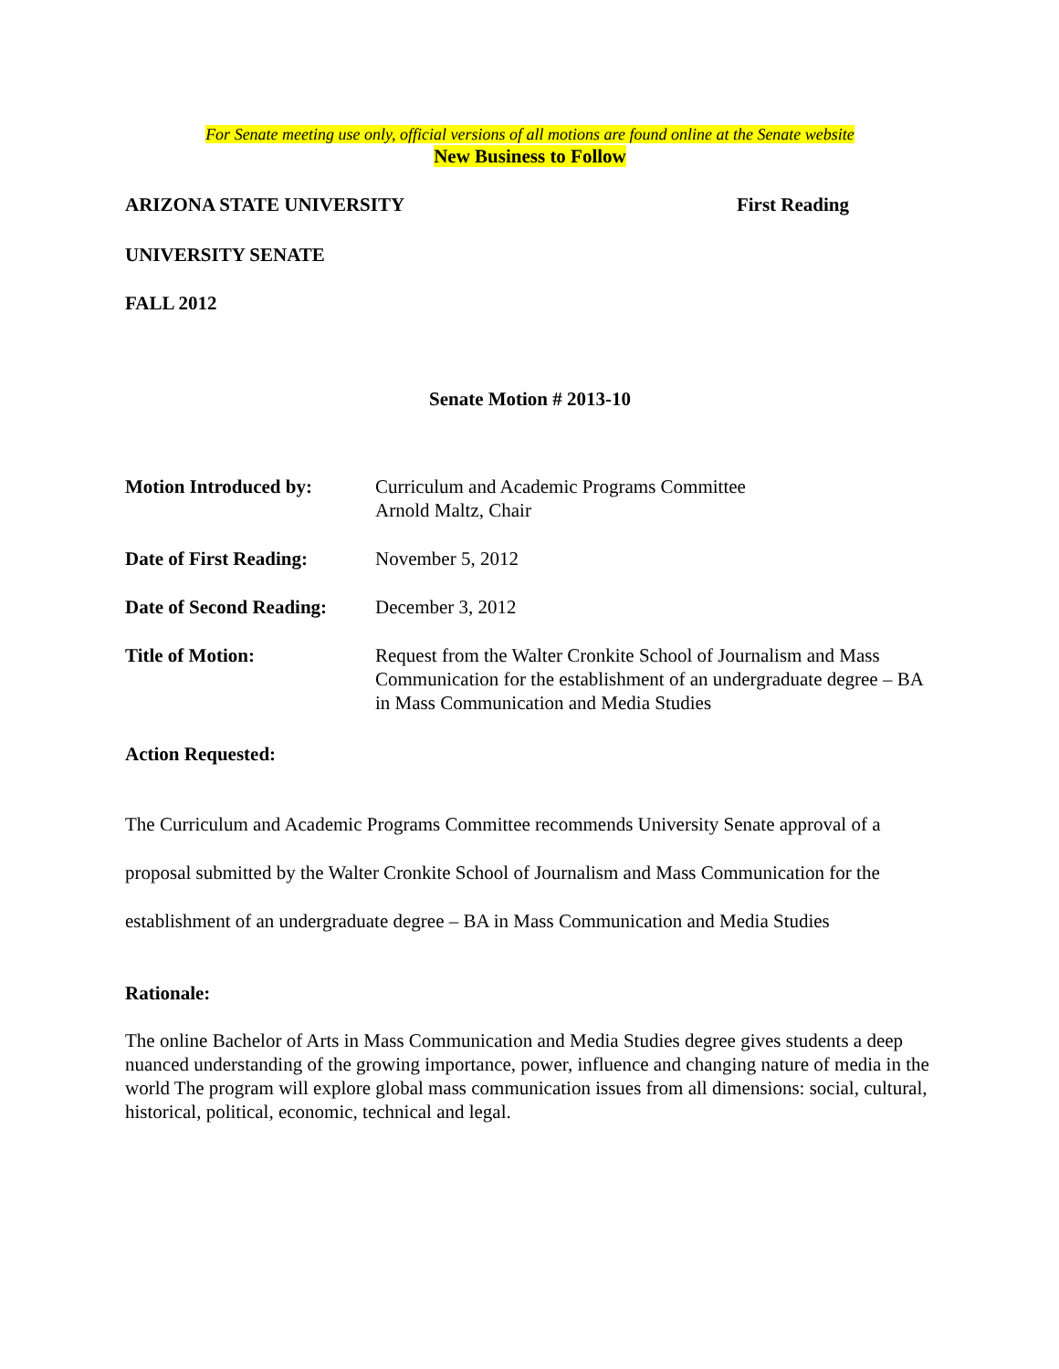For Senate meeting use only, official versions of all motions are found online at the Senate website
New Business to Follow
ARIZONA STATE UNIVERSITY First Reading
UNIVERSITY SENATE
FALL 2012
Senate Motion # 2013-10
| Motion Introduced by: | Curriculum and Academic Programs Committee Arnold Maltz, Chair |
| Date of First Reading: | November 5, 2012 |
| Date of Second Reading: | December 3, 2012 |
| Title of Motion: | Request from the Walter Cronkite School of Journalism and Mass Communication for the establishment of an undergraduate degree – BA in Mass Communication and Media Studies |
Action Requested:
The Curriculum and Academic Programs Committee recommends University Senate approval of a proposal submitted by the Walter Cronkite School of Journalism and Mass Communication for the establishment of an undergraduate degree – BA in Mass Communication and Media Studies
Rationale:
The online Bachelor of Arts in Mass Communication and Media Studies degree gives students a deep nuanced understanding of the growing importance, power, influence and changing nature of media in the world The program will explore global mass communication issues from all dimensions: social, cultural, historical, political, economic, technical and legal.